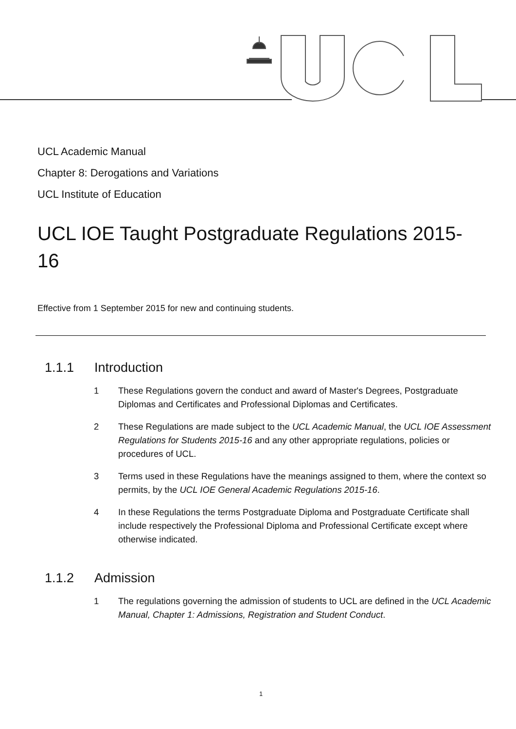UCL Academic Manual
Chapter 8: Derogations and Variations
UCL Institute of Education
UCL IOE Taught Postgraduate Regulations 2015-16
Effective from 1 September 2015 for new and continuing students.
1.1.1 Introduction
1 These Regulations govern the conduct and award of Master's Degrees, Postgraduate Diplomas and Certificates and Professional Diplomas and Certificates.
2 These Regulations are made subject to the UCL Academic Manual, the UCL IOE Assessment Regulations for Students 2015-16 and any other appropriate regulations, policies or procedures of UCL.
3 Terms used in these Regulations have the meanings assigned to them, where the context so permits, by the UCL IOE General Academic Regulations 2015-16.
4 In these Regulations the terms Postgraduate Diploma and Postgraduate Certificate shall include respectively the Professional Diploma and Professional Certificate except where otherwise indicated.
1.1.2 Admission
1 The regulations governing the admission of students to UCL are defined in the UCL Academic Manual, Chapter 1: Admissions, Registration and Student Conduct.
1